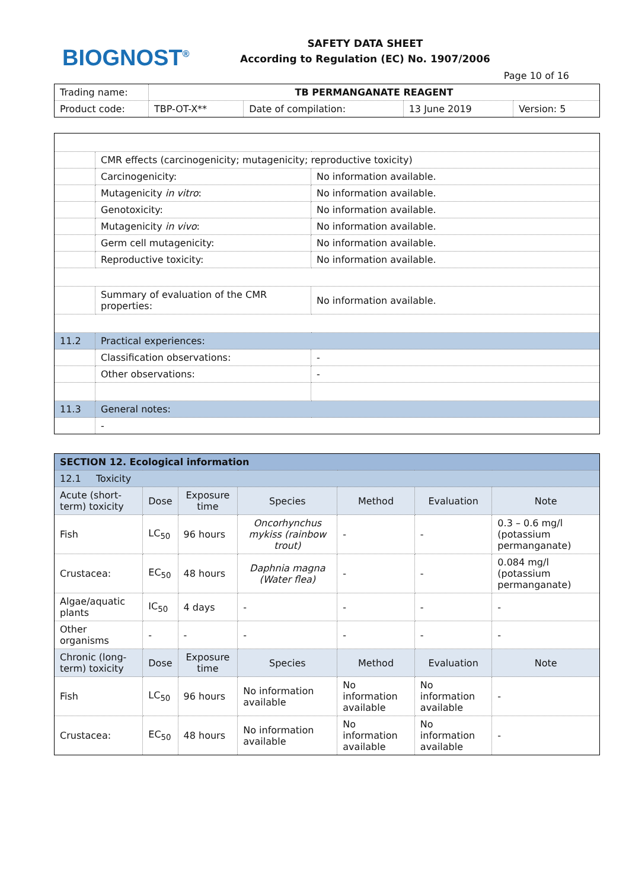BIOGNOST<sup>®</sup>
SAFETY DATA SHEET
According to Regulation (EC) No. 1907/2006
Page 10 of 16
| Trading name: | TB PERMANGANATE REAGENT | | | |
| Product code: | TBP-OT-X** | Date of compilation: | 13 June 2019 | Version: 5 |
| | CMR effects (carcinogenicity; mutagenicity; reproductive toxicity) | |
| | Carcinogenicity: | No information available. |
| | Mutagenicity in vitro : | No information available. |
| | Genotoxicity: | No information available. |
| | Mutagenicity in vivo : | No information available. |
| | Germ cell mutagenicity: | No information available. |
| | Reproductive toxicity: | No information available. |
| | Summary of evaluation of the CMR properties: | No information available. |
| 11.2 | Practical experiences: | |
| | Classification observations: | - |
| | Other observations: | - |
| 11.3 | General notes: | |
| | - | |
| SECTION 12. Ecological information | | | | | | |
| 12.1 Toxicity | | | | | | |
| Acute (short-term) toxicity | Dose | Exposure time | Species | Method | Evaluation | Note |
| Fish | LC<sub>50</sub> | 96 hours | Oncorhynchus mykiss (rainbow trout) | - | - | 0.3 – 0.6 mg/l (potassium permanganate) |
| Crustacea: | EC<sub>50</sub> | 48 hours | Daphnia magna (Water flea) | - | - | 0.084 mg/l (potassium permanganate) |
| Algae/aquatic plants | IC<sub>50</sub> | 4 days | - | - | - | - |
| Other organisms | - | - | - | - | - | - |
| Chronic (long-term) toxicity | Dose | Exposure time | Species | Method | Evaluation | Note |
| Fish | LC<sub>50</sub> | 96 hours | No information available | No information available | No information available | - |
| Crustacea: | EC<sub>50</sub> | 48 hours | No information available | No information available | No information available | - |